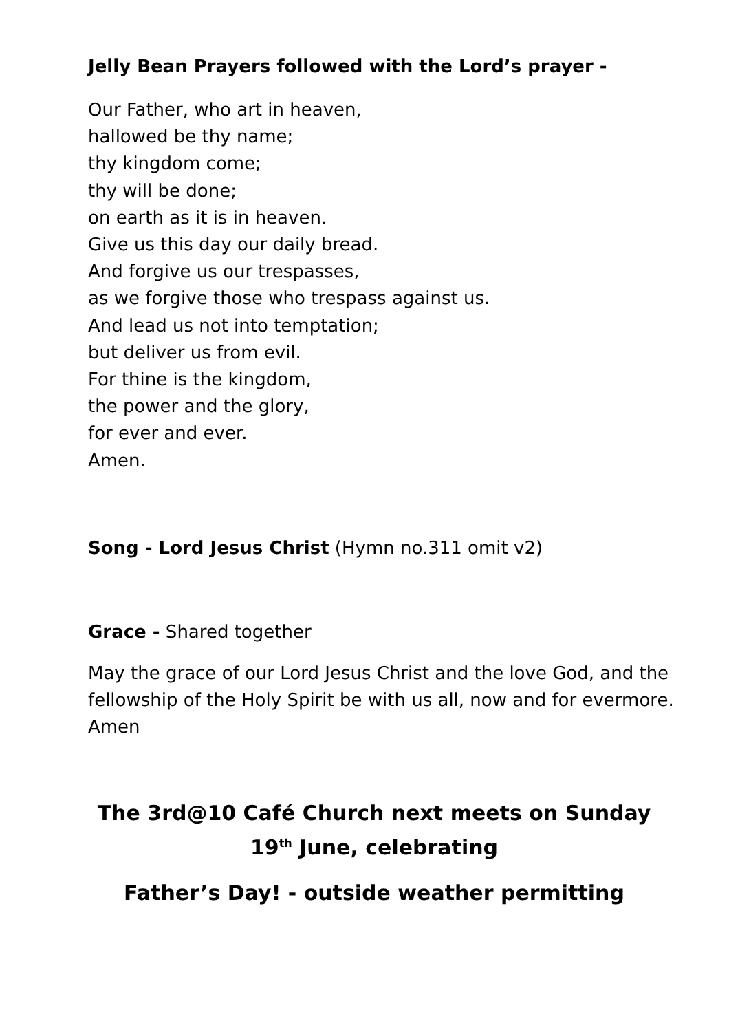Jelly Bean Prayers followed with the Lord’s prayer -
Our Father, who art in heaven,
hallowed be thy name;
thy kingdom come;
thy will be done;
on earth as it is in heaven.
Give us this day our daily bread.
And forgive us our trespasses,
as we forgive those who trespass against us.
And lead us not into temptation;
but deliver us from evil.
For thine is the kingdom,
the power and the glory,
for ever and ever.
Amen.
Song - Lord Jesus Christ (Hymn no.311 omit v2)
Grace - Shared together
May the grace of our Lord Jesus Christ and the love God, and the fellowship of the Holy Spirit be with us all, now and for evermore. Amen
The 3rd@10 Café Church next meets on Sunday 19<sup>th</sup> June, celebrating
Father’s Day! - outside weather permitting